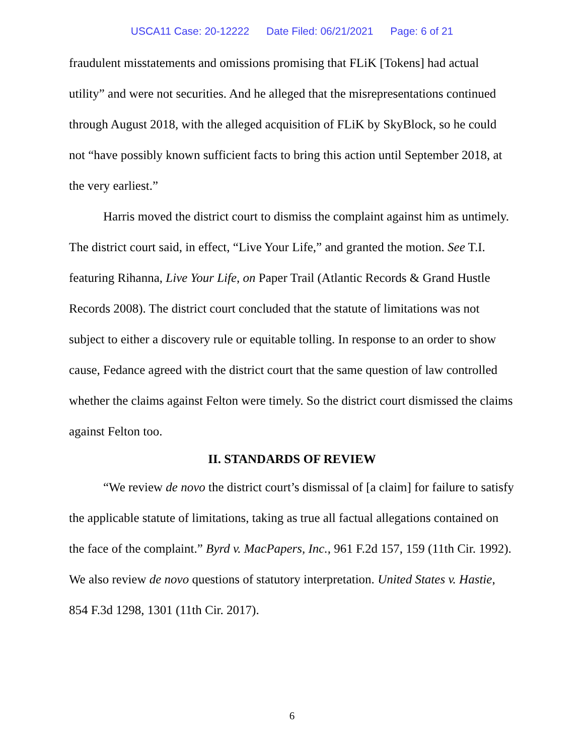USCA11 Case: 20-12222 Date Filed: 06/21/2021 Page: 6 of 21
fraudulent misstatements and omissions promising that FLiK [Tokens] had actual utility” and were not securities. And he alleged that the misrepresentations continued through August 2018, with the alleged acquisition of FLiK by SkyBlock, so he could not “have possibly known sufficient facts to bring this action until September 2018, at the very earliest.”
Harris moved the district court to dismiss the complaint against him as untimely. The district court said, in effect, “Live Your Life,” and granted the motion. See T.I. featuring Rihanna, Live Your Life, on Paper Trail (Atlantic Records & Grand Hustle Records 2008). The district court concluded that the statute of limitations was not subject to either a discovery rule or equitable tolling. In response to an order to show cause, Fedance agreed with the district court that the same question of law controlled whether the claims against Felton were timely. So the district court dismissed the claims against Felton too.
II. STANDARDS OF REVIEW
“We review de novo the district court’s dismissal of [a claim] for failure to satisfy the applicable statute of limitations, taking as true all factual allegations contained on the face of the complaint.” Byrd v. MacPapers, Inc., 961 F.2d 157, 159 (11th Cir. 1992). We also review de novo questions of statutory interpretation. United States v. Hastie, 854 F.3d 1298, 1301 (11th Cir. 2017).
6